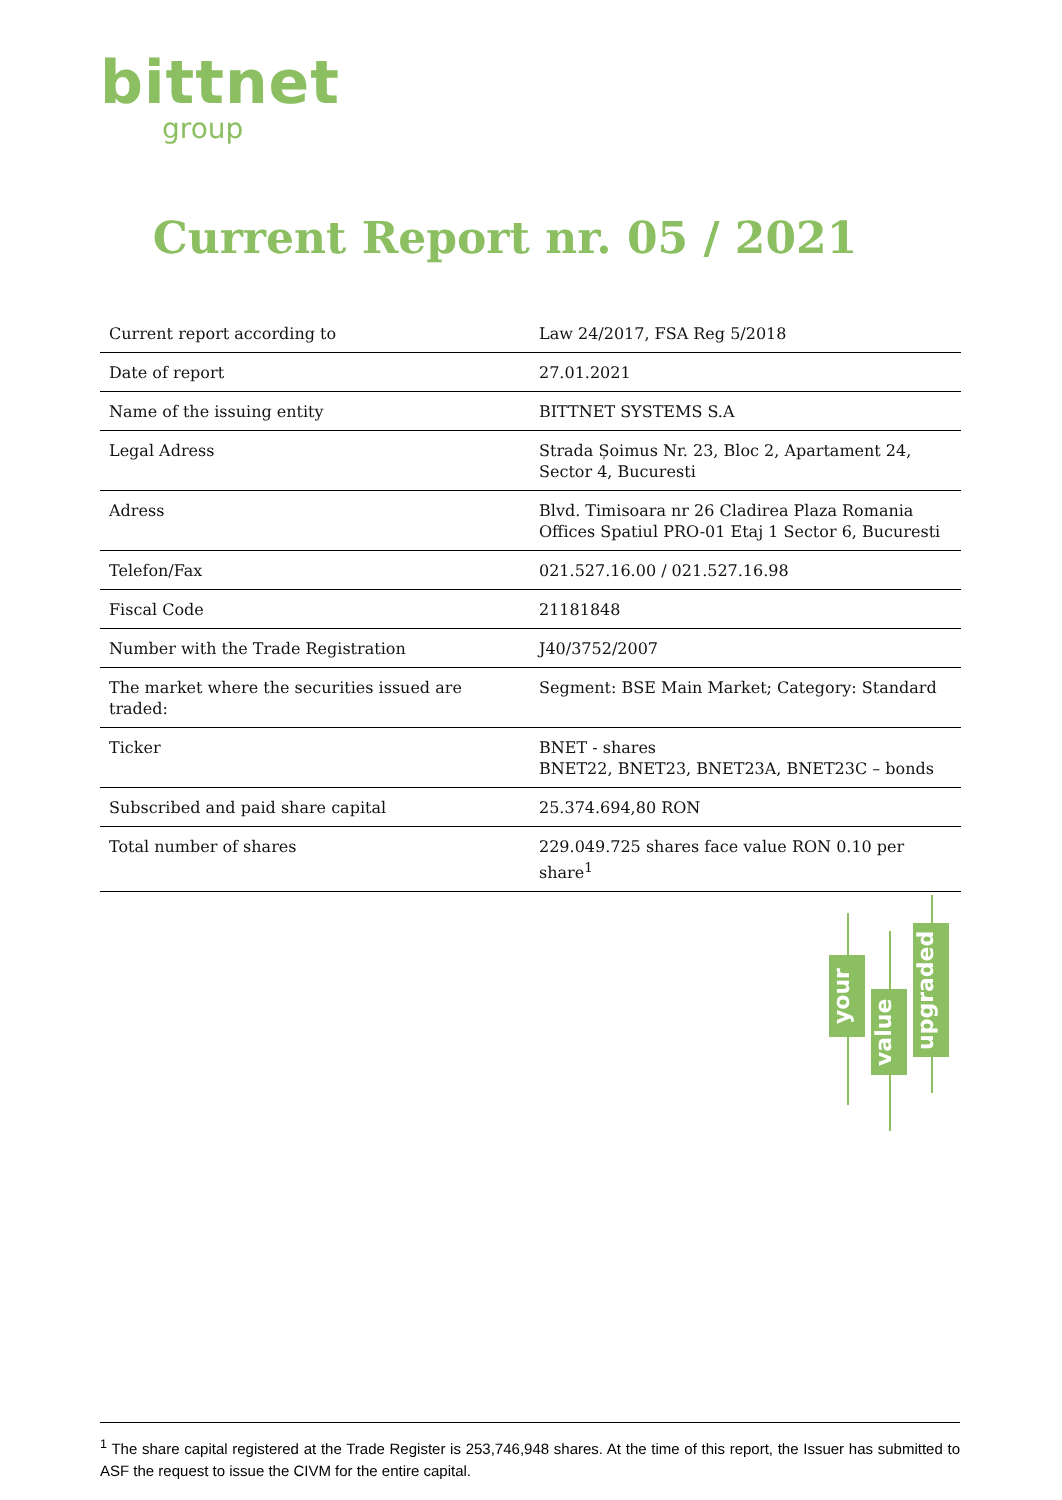bittnet
group
Current Report nr. 05 / 2021
| Current report according to | Law 24/2017, FSA Reg 5/2018 |
| Date of report | 27.01.2021 |
| Name of the issuing entity | BITTNET SYSTEMS S.A |
| Legal Adress | Strada Șoimus Nr. 23, Bloc 2, Apartament 24, Sector 4, Bucuresti |
| Adress | Blvd. Timisoara nr 26 Cladirea Plaza Romania Offices Spatiul PRO-01 Etaj 1 Sector 6, Bucuresti |
| Telefon/Fax | 021.527.16.00 / 021.527.16.98 |
| Fiscal Code | 21181848 |
| Number with the Trade Registration | J40/3752/2007 |
| The market where the securities issued are traded: | Segment: BSE Main Market; Category: Standard |
| Ticker | BNET - shares BNET22, BNET23, BNET23A, BNET23C – bonds |
| Subscribed and paid share capital | 25.374.694,80 RON |
| Total number of shares | 229.049.725 shares face value RON 0.10 per share<sup>1</sup> |
your
value
upgraded
<sup>1</sup> The share capital registered at the Trade Register is 253,746,948 shares. At the time of this report, the Issuer has submitted to ASF the request to issue the CIVM for the entire capital.